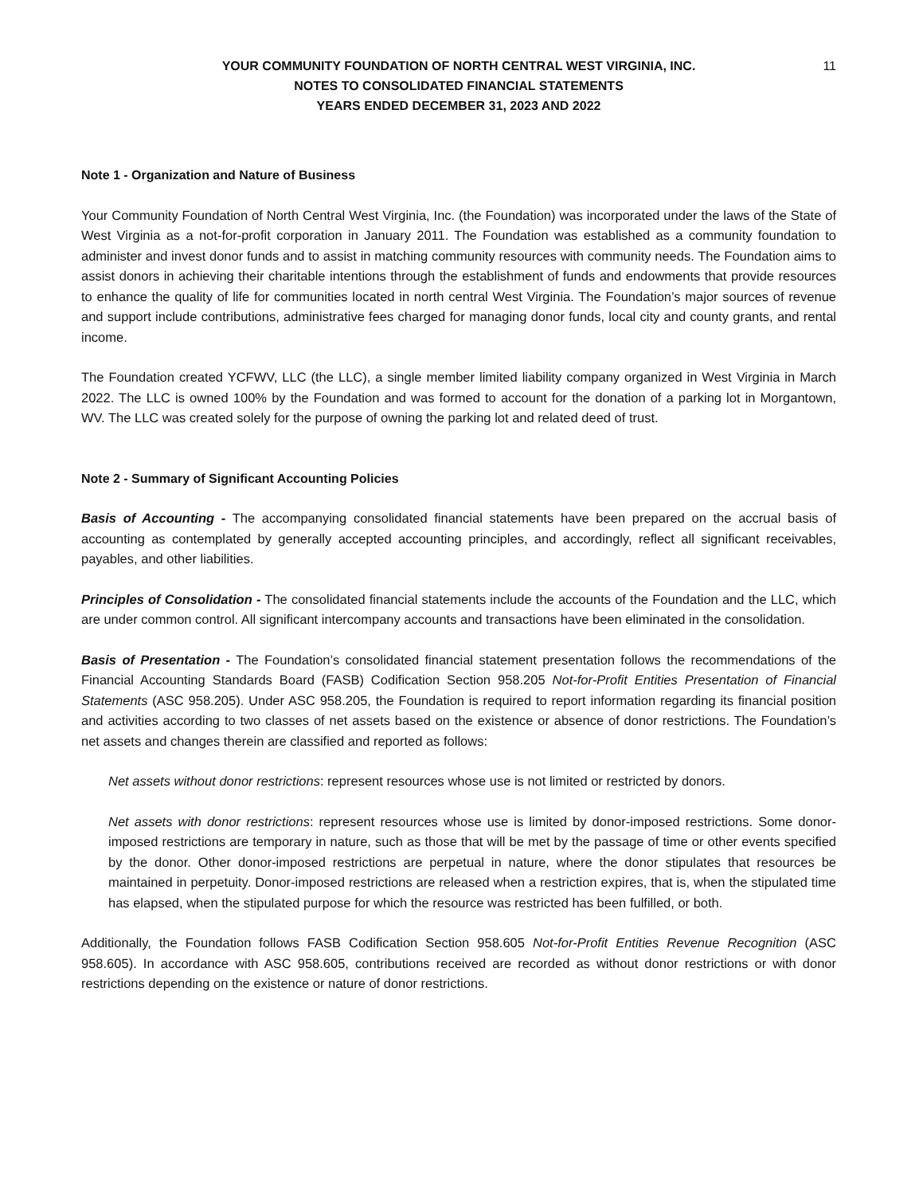YOUR COMMUNITY FOUNDATION OF NORTH CENTRAL WEST VIRGINIA, INC.
NOTES TO CONSOLIDATED FINANCIAL STATEMENTS
YEARS ENDED DECEMBER 31, 2023 AND 2022
11
Note 1 - Organization and Nature of Business
Your Community Foundation of North Central West Virginia, Inc. (the Foundation) was incorporated under the laws of the State of West Virginia as a not-for-profit corporation in January 2011. The Foundation was established as a community foundation to administer and invest donor funds and to assist in matching community resources with community needs. The Foundation aims to assist donors in achieving their charitable intentions through the establishment of funds and endowments that provide resources to enhance the quality of life for communities located in north central West Virginia. The Foundation’s major sources of revenue and support include contributions, administrative fees charged for managing donor funds, local city and county grants, and rental income.
The Foundation created YCFWV, LLC (the LLC), a single member limited liability company organized in West Virginia in March 2022. The LLC is owned 100% by the Foundation and was formed to account for the donation of a parking lot in Morgantown, WV. The LLC was created solely for the purpose of owning the parking lot and related deed of trust.
Note 2 - Summary of Significant Accounting Policies
Basis of Accounting - The accompanying consolidated financial statements have been prepared on the accrual basis of accounting as contemplated by generally accepted accounting principles, and accordingly, reflect all significant receivables, payables, and other liabilities.
Principles of Consolidation - The consolidated financial statements include the accounts of the Foundation and the LLC, which are under common control. All significant intercompany accounts and transactions have been eliminated in the consolidation.
Basis of Presentation - The Foundation’s consolidated financial statement presentation follows the recommendations of the Financial Accounting Standards Board (FASB) Codification Section 958.205 Not-for-Profit Entities Presentation of Financial Statements (ASC 958.205). Under ASC 958.205, the Foundation is required to report information regarding its financial position and activities according to two classes of net assets based on the existence or absence of donor restrictions. The Foundation’s net assets and changes therein are classified and reported as follows:
Net assets without donor restrictions: represent resources whose use is not limited or restricted by donors.
Net assets with donor restrictions: represent resources whose use is limited by donor-imposed restrictions. Some donor-imposed restrictions are temporary in nature, such as those that will be met by the passage of time or other events specified by the donor. Other donor-imposed restrictions are perpetual in nature, where the donor stipulates that resources be maintained in perpetuity. Donor-imposed restrictions are released when a restriction expires, that is, when the stipulated time has elapsed, when the stipulated purpose for which the resource was restricted has been fulfilled, or both.
Additionally, the Foundation follows FASB Codification Section 958.605 Not-for-Profit Entities Revenue Recognition (ASC 958.605). In accordance with ASC 958.605, contributions received are recorded as without donor restrictions or with donor restrictions depending on the existence or nature of donor restrictions.